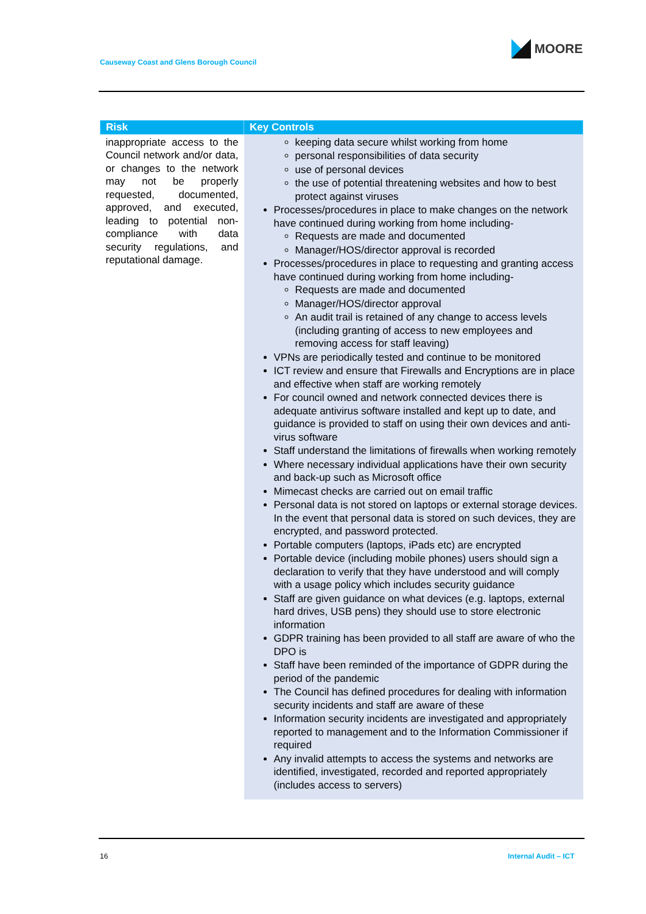MOORE
Causeway Coast and Glens Borough Council
| Risk | Key Controls |
| --- | --- |
| inappropriate access to the Council network and/or data, or changes to the network may not be properly requested, documented, approved, and executed, leading to potential non-compliance with data security regulations, and reputational damage. | keeping data secure whilst working from home personal responsibilities of data security use of personal devices the use of potential threatening websites and how to best protect against viruses Processes/procedures in place to make changes on the network have continued during working from home including- Requests are made and documented Manager/HOS/director approval is recorded Processes/procedures in place to requesting and granting access have continued during working from home including- Requests are made and documented Manager/HOS/director approval An audit trail is retained of any change to access levels (including granting of access to new employees and removing access for staff leaving) VPNs are periodically tested and continue to be monitored ICT review and ensure that Firewalls and Encryptions are in place and effective when staff are working remotely For council owned and network connected devices there is adequate antivirus software installed and kept up to date, and guidance is provided to staff on using their own devices and anti-virus software Staff understand the limitations of firewalls when working remotely Where necessary individual applications have their own security and back-up such as Microsoft office Mimecast checks are carried out on email traffic Personal data is not stored on laptops or external storage devices. In the event that personal data is stored on such devices, they are encrypted, and password protected. Portable computers (laptops, iPads etc) are encrypted Portable device (including mobile phones) users should sign a declaration to verify that they have understood and will comply with a usage policy which includes security guidance Staff are given guidance on what devices (e.g. laptops, external hard drives, USB pens) they should use to store electronic information GDPR training has been provided to all staff are aware of who the DPO is Staff have been reminded of the importance of GDPR during the period of the pandemic The Council has defined procedures for dealing with information security incidents and staff are aware of these Information security incidents are investigated and appropriately reported to management and to the Information Commissioner if required Any invalid attempts to access the systems and networks are identified, investigated, recorded and reported appropriately (includes access to servers) |
16 Internal Audit – ICT